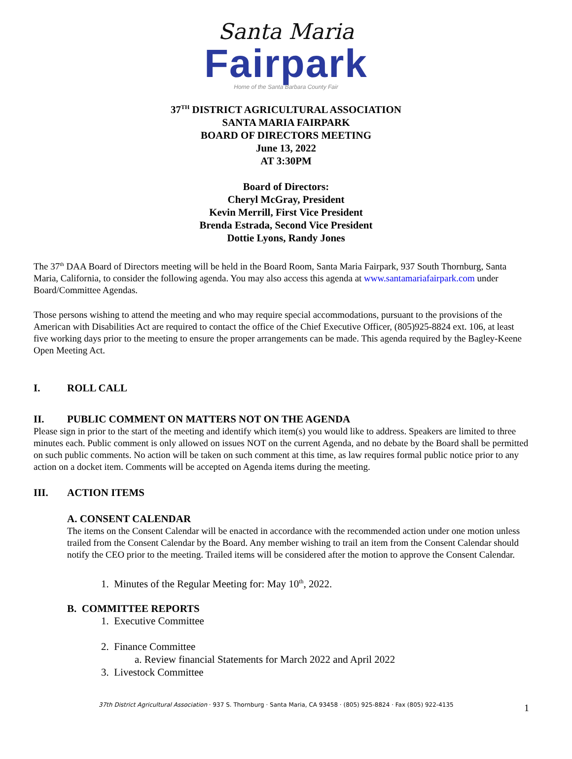Santa Maria
Fairpark
Home of the Santa Barbara County Fair
37<sup>TH</sup> DISTRICT AGRICULTURAL ASSOCIATION
SANTA MARIA FAIRPARK
BOARD OF DIRECTORS MEETING
June 13, 2022
AT 3:30PM
Board of Directors:
Cheryl McGray, President
Kevin Merrill, First Vice President
Brenda Estrada, Second Vice President
Dottie Lyons, Randy Jones
The 37<sup>th</sup> DAA Board of Directors meeting will be held in the Board Room, Santa Maria Fairpark, 937 South Thornburg, Santa Maria, California, to consider the following agenda. You may also access this agenda at www.santamariafairpark.com under Board/Committee Agendas.
Those persons wishing to attend the meeting and who may require special accommodations, pursuant to the provisions of the American with Disabilities Act are required to contact the office of the Chief Executive Officer, (805)925-8824 ext. 106, at least five working days prior to the meeting to ensure the proper arrangements can be made. This agenda required by the Bagley-Keene Open Meeting Act.
I. ROLL CALL
II. PUBLIC COMMENT ON MATTERS NOT ON THE AGENDA
Please sign in prior to the start of the meeting and identify which item(s) you would like to address. Speakers are limited to three minutes each. Public comment is only allowed on issues NOT on the current Agenda, and no debate by the Board shall be permitted on such public comments. No action will be taken on such comment at this time, as law requires formal public notice prior to any action on a docket item. Comments will be accepted on Agenda items during the meeting.
III. ACTION ITEMS
A. CONSENT CALENDAR
The items on the Consent Calendar will be enacted in accordance with the recommended action under one motion unless trailed from the Consent Calendar by the Board. Any member wishing to trail an item from the Consent Calendar should notify the CEO prior to the meeting. Trailed items will be considered after the motion to approve the Consent Calendar.
1. Minutes of the Regular Meeting for: May 10<sup>th</sup>, 2022.
B. COMMITTEE REPORTS
1. Executive Committee
2. Finance Committee
a. Review financial Statements for March 2022 and April 2022
3. Livestock Committee
37th District Agricultural Association · 937 S. Thornburg · Santa Maria, CA 93458 · (805) 925-8824 · Fax (805) 922-4135
1